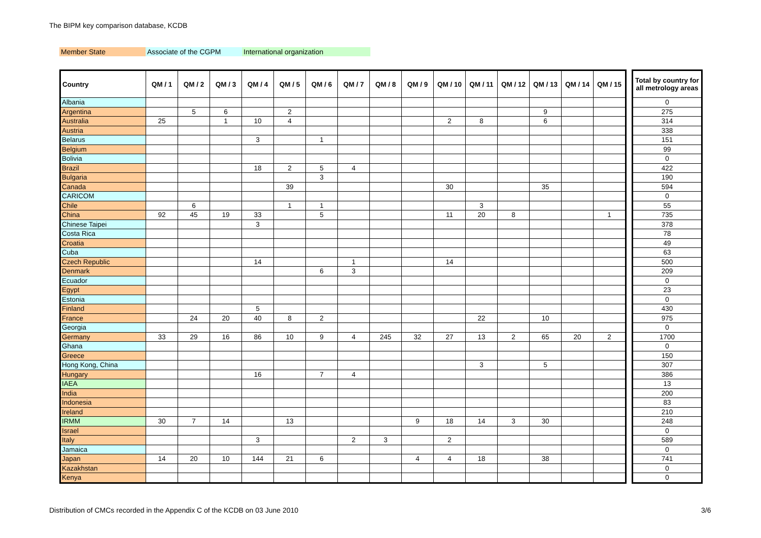The BIPM key comparison database, KCDB
Member State Associate of the CGPM International organization
| Country | QM / 1 | QM / 2 | QM / 3 | QM / 4 | QM / 5 | QM / 6 | QM / 7 | QM / 8 | QM / 9 | QM / 10 | QM / 11 | QM / 12 | QM / 13 | QM / 14 | QM / 15 |
| --- | --- | --- | --- | --- | --- | --- | --- | --- | --- | --- | --- | --- | --- | --- | --- |
| Albania | | | | | | | | | | | | | | | |
| Argentina | | 5 | 6 | | 2 | | | | | | | | 9 | | |
| Australia | 25 | | 1 | 10 | 4 | | | | | 2 | 8 | | 6 | | |
| Austria | | | | | | | | | | | | | | | |
| Belarus | | | | 3 | | 1 | | | | | | | | | |
| Belgium | | | | | | | | | | | | | | | |
| Bolivia | | | | | | | | | | | | | | | |
| Brazil | | | | 18 | 2 | 5 | 4 | | | | | | | | |
| Bulgaria | | | | | | 3 | | | | | | | | | |
| Canada | | | | | 39 | | | | | 30 | | | 35 | | |
| CARICOM | | | | | | | | | | | | | | | |
| Chile | | 6 | | | 1 | 1 | | | | | 3 | | | | |
| China | 92 | 45 | 19 | 33 | | 5 | | | | 11 | 20 | 8 | | | 1 |
| Chinese Taipei | | | | 3 | | | | | | | | | | | |
| Costa Rica | | | | | | | | | | | | | | | |
| Croatia | | | | | | | | | | | | | | | |
| Cuba | | | | | | | | | | | | | | | |
| Czech Republic | | | | 14 | | | 1 | | | 14 | | | | | |
| Denmark | | | | | | 6 | 3 | | | | | | | | |
| Ecuador | | | | | | | | | | | | | | | |
| Egypt | | | | | | | | | | | | | | | |
| Estonia | | | | | | | | | | | | | | | |
| Finland | | | | 5 | | | | | | | | | | | |
| France | | 24 | 20 | 40 | 8 | 2 | | | | | 22 | | 10 | | |
| Georgia | | | | | | | | | | | | | | | |
| Germany | 33 | 29 | 16 | 86 | 10 | 9 | 4 | 245 | 32 | 27 | 13 | 2 | 65 | 20 | 2 |
| Ghana | | | | | | | | | | | | | | | |
| Greece | | | | | | | | | | | | | | | |
| Hong Kong, China | | | | | | | | | | | 3 | | 5 | | |
| Hungary | | | | 16 | | 7 | 4 | | | | | | | | |
| IAEA | | | | | | | | | | | | | | | |
| India | | | | | | | | | | | | | | | |
| Indonesia | | | | | | | | | | | | | | | |
| Ireland | | | | | | | | | | | | | | | |
| IRMM | 30 | 7 | 14 | | 13 | | | | 9 | 18 | 14 | 3 | 30 | | |
| Israel | | | | | | | | | | | | | | | |
| Italy | | | | 3 | | | 2 | 3 | | 2 | | | | | |
| Jamaica | | | | | | | | | | | | | | | |
| Japan | 14 | 20 | 10 | 144 | 21 | 6 | | | 4 | 4 | 18 | | 38 | | |
| Kazakhstan | | | | | | | | | | | | | | | |
| Kenya | | | | | | | | | | | | | | | |
| Total by country for all metrology areas |
| --- |
| 0 |
| 275 |
| 314 |
| 338 |
| 151 |
| 99 |
| 0 |
| 422 |
| 190 |
| 594 |
| 0 |
| 55 |
| 735 |
| 378 |
| 78 |
| 49 |
| 63 |
| 500 |
| 209 |
| 0 |
| 23 |
| 0 |
| 430 |
| 975 |
| 0 |
| 1700 |
| 0 |
| 150 |
| 307 |
| 386 |
| 13 |
| 200 |
| 83 |
| 210 |
| 248 |
| 0 |
| 589 |
| 0 |
| 741 |
| 0 |
| 0 |
Distribution of CMCs recorded in the Appendix C of the KCDB on 03 June 2010
3/6